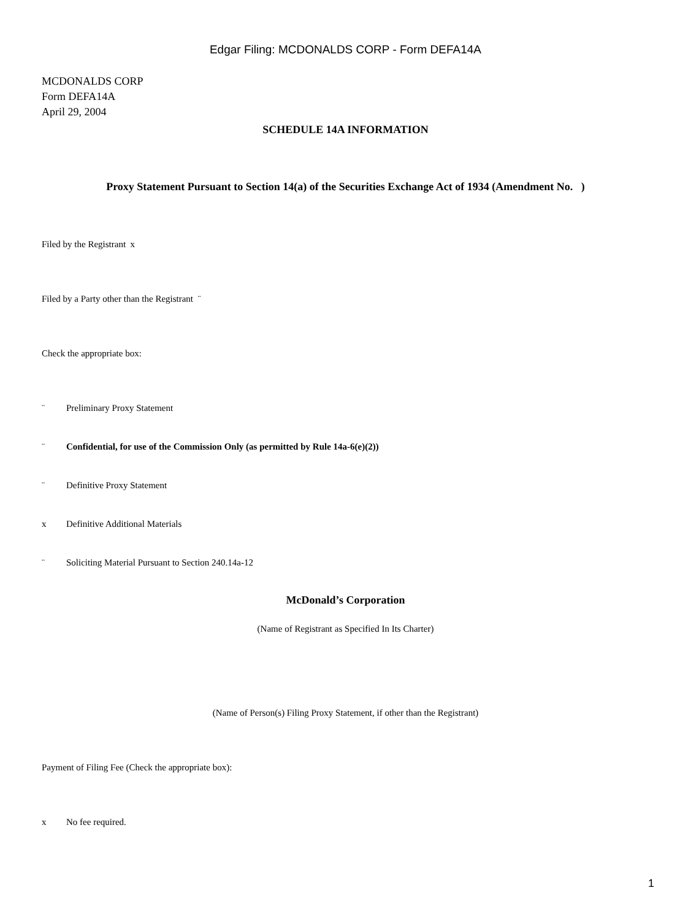Edgar Filing: MCDONALDS CORP - Form DEFA14A
MCDONALDS CORP
Form DEFA14A
April 29, 2004
SCHEDULE 14A INFORMATION
Proxy Statement Pursuant to Section 14(a) of the Securities Exchange Act of 1934 (Amendment No. )
Filed by the Registrant x
Filed by a Party other than the Registrant ¨
Check the appropriate box:
¨ Preliminary Proxy Statement
¨ Confidential, for use of the Commission Only (as permitted by Rule 14a-6(e)(2))
¨ Definitive Proxy Statement
x Definitive Additional Materials
¨ Soliciting Material Pursuant to Section 240.14a-12
McDonald’s Corporation
(Name of Registrant as Specified In Its Charter)
(Name of Person(s) Filing Proxy Statement, if other than the Registrant)
Payment of Filing Fee (Check the appropriate box):
x No fee required.
1